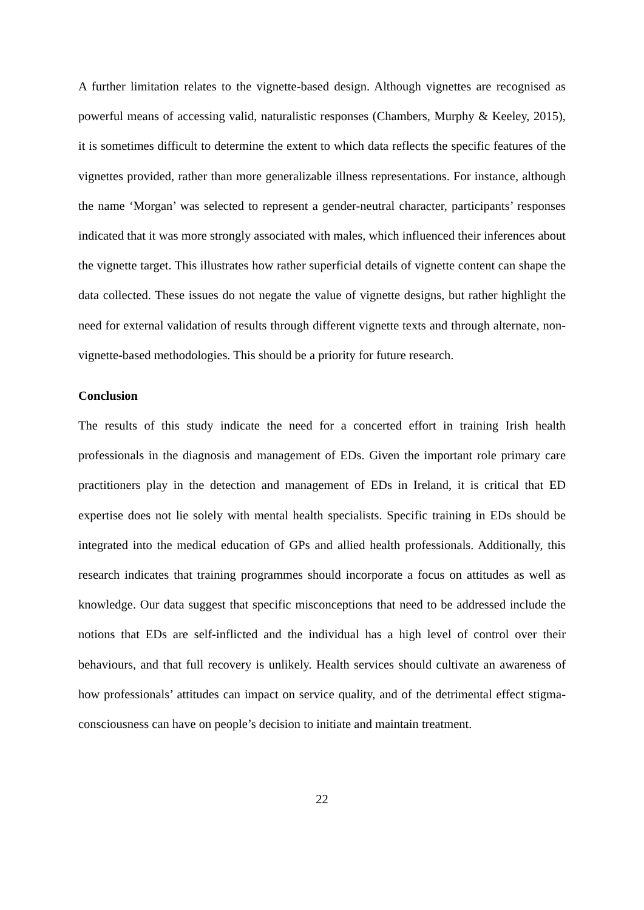A further limitation relates to the vignette-based design. Although vignettes are recognised as powerful means of accessing valid, naturalistic responses (Chambers, Murphy & Keeley, 2015), it is sometimes difficult to determine the extent to which data reflects the specific features of the vignettes provided, rather than more generalizable illness representations. For instance, although the name ‘Morgan’ was selected to represent a gender-neutral character, participants’ responses indicated that it was more strongly associated with males, which influenced their inferences about the vignette target. This illustrates how rather superficial details of vignette content can shape the data collected. These issues do not negate the value of vignette designs, but rather highlight the need for external validation of results through different vignette texts and through alternate, non-vignette-based methodologies. This should be a priority for future research.
Conclusion
The results of this study indicate the need for a concerted effort in training Irish health professionals in the diagnosis and management of EDs. Given the important role primary care practitioners play in the detection and management of EDs in Ireland, it is critical that ED expertise does not lie solely with mental health specialists. Specific training in EDs should be integrated into the medical education of GPs and allied health professionals. Additionally, this research indicates that training programmes should incorporate a focus on attitudes as well as knowledge. Our data suggest that specific misconceptions that need to be addressed include the notions that EDs are self-inflicted and the individual has a high level of control over their behaviours, and that full recovery is unlikely. Health services should cultivate an awareness of how professionals’ attitudes can impact on service quality, and of the detrimental effect stigma-consciousness can have on people’s decision to initiate and maintain treatment.
22